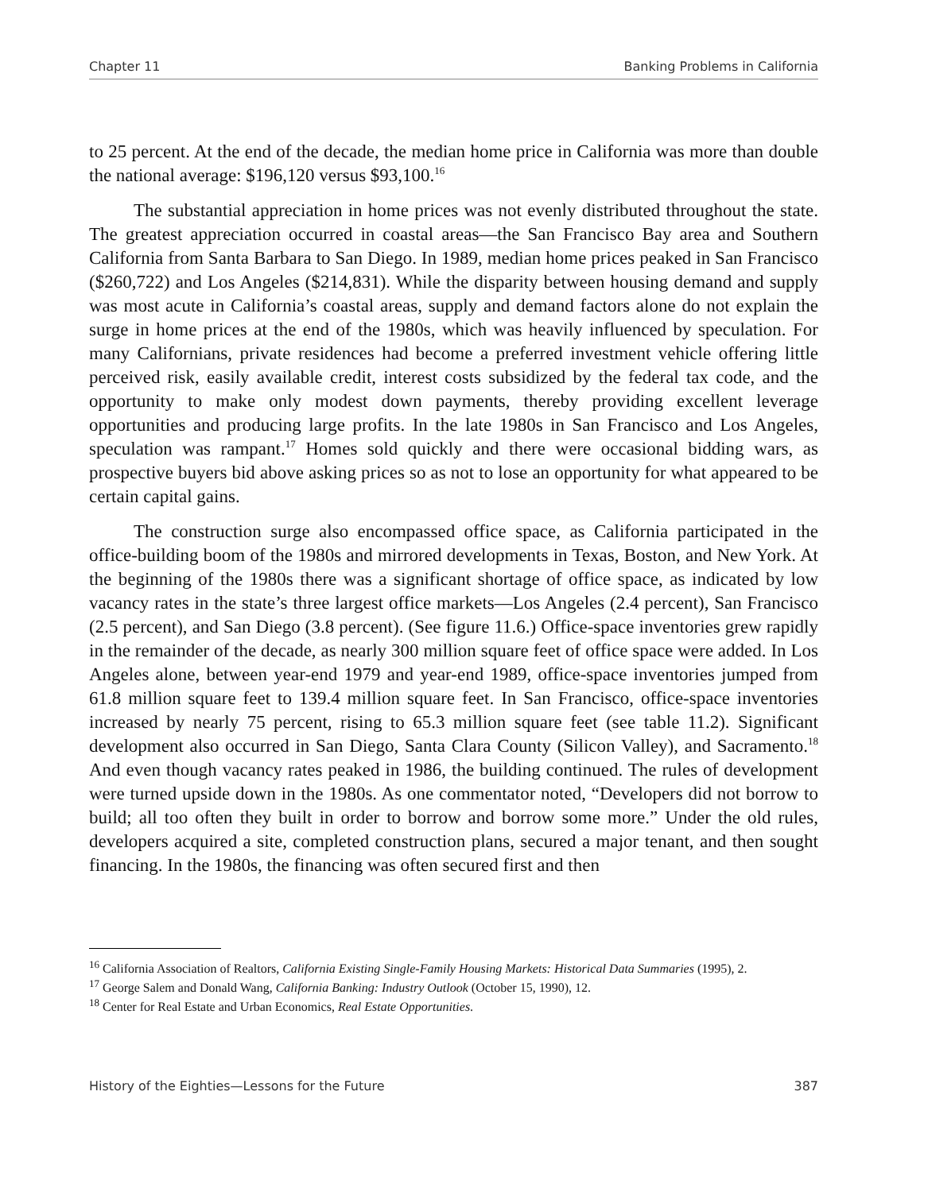Chapter 11 Banking Problems in California
to 25 percent. At the end of the decade, the median home price in California was more than double the national average: $196,120 versus $93,100.<sup>16</sup>
The substantial appreciation in home prices was not evenly distributed throughout the state. The greatest appreciation occurred in coastal areas—the San Francisco Bay area and Southern California from Santa Barbara to San Diego. In 1989, median home prices peaked in San Francisco ($260,722) and Los Angeles ($214,831). While the disparity between housing demand and supply was most acute in California’s coastal areas, supply and demand factors alone do not explain the surge in home prices at the end of the 1980s, which was heavily influenced by speculation. For many Californians, private residences had become a preferred investment vehicle offering little perceived risk, easily available credit, interest costs subsidized by the federal tax code, and the opportunity to make only modest down payments, thereby providing excellent leverage opportunities and producing large profits. In the late 1980s in San Francisco and Los Angeles, speculation was rampant.<sup>17</sup> Homes sold quickly and there were occasional bidding wars, as prospective buyers bid above asking prices so as not to lose an opportunity for what appeared to be certain capital gains.
The construction surge also encompassed office space, as California participated in the office-building boom of the 1980s and mirrored developments in Texas, Boston, and New York. At the beginning of the 1980s there was a significant shortage of office space, as indicated by low vacancy rates in the state’s three largest office markets—Los Angeles (2.4 percent), San Francisco (2.5 percent), and San Diego (3.8 percent). (See figure 11.6.) Office-space inventories grew rapidly in the remainder of the decade, as nearly 300 million square feet of office space were added. In Los Angeles alone, between year-end 1979 and year-end 1989, office-space inventories jumped from 61.8 million square feet to 139.4 million square feet. In San Francisco, office-space inventories increased by nearly 75 percent, rising to 65.3 million square feet (see table 11.2). Significant development also occurred in San Diego, Santa Clara County (Silicon Valley), and Sacramento.<sup>18</sup> And even though vacancy rates peaked in 1986, the building continued. The rules of development were turned upside down in the 1980s. As one commentator noted, “Developers did not borrow to build; all too often they built in order to borrow and borrow some more.” Under the old rules, developers acquired a site, completed construction plans, secured a major tenant, and then sought financing. In the 1980s, the financing was often secured first and then
<sup>16</sup> California Association of Realtors, California Existing Single-Family Housing Markets: Historical Data Summaries (1995), 2.
<sup>17</sup> George Salem and Donald Wang, California Banking: Industry Outlook (October 15, 1990), 12.
<sup>18</sup> Center for Real Estate and Urban Economics, Real Estate Opportunities.
History of the Eighties—Lessons for the Future 387